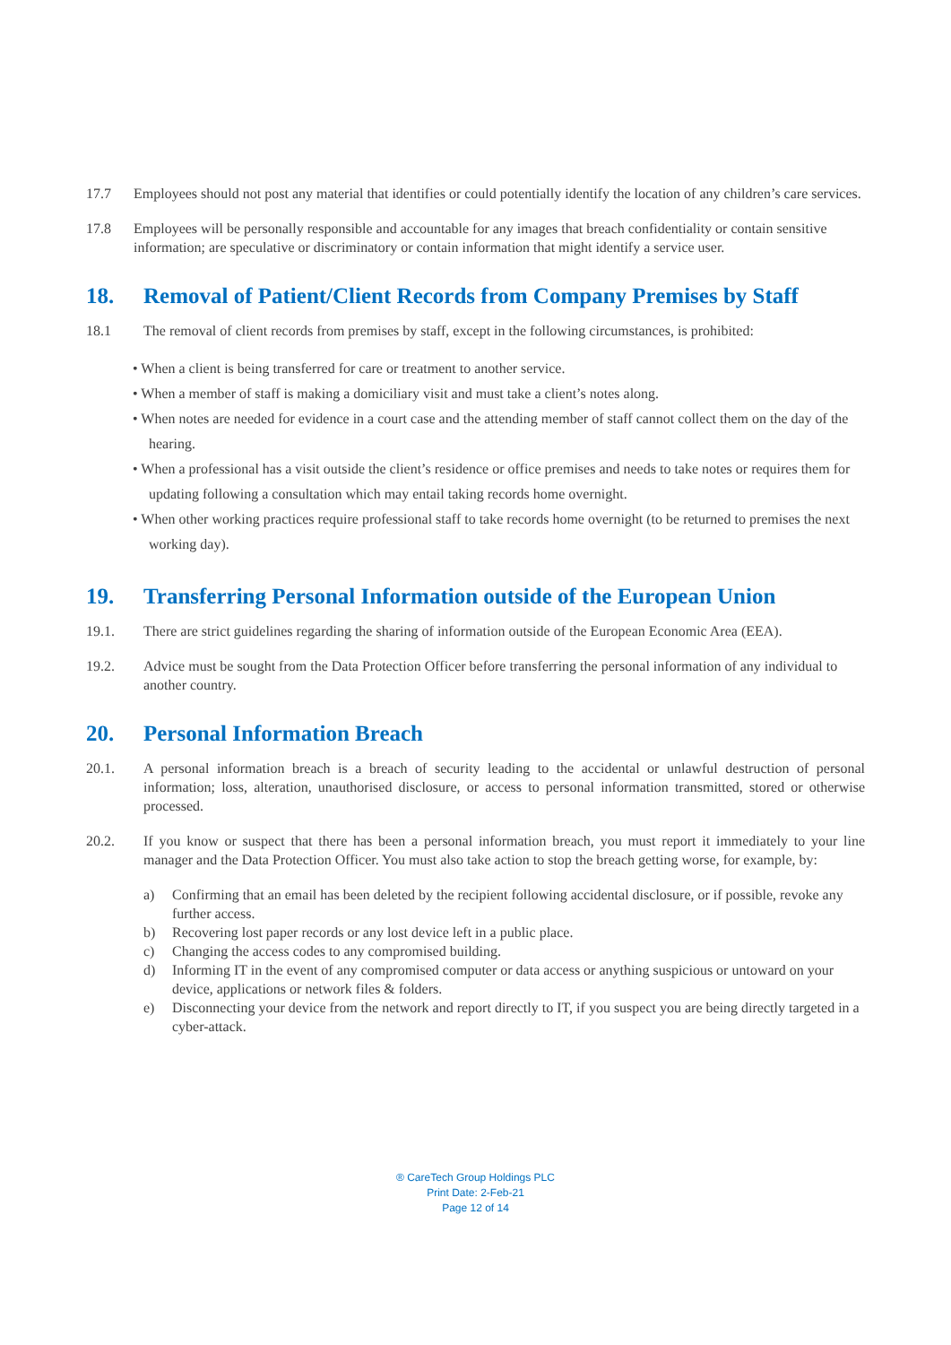17.7 Employees should not post any material that identifies or could potentially identify the location of any children’s care services.
17.8 Employees will be personally responsible and accountable for any images that breach confidentiality or contain sensitive information; are speculative or discriminatory or contain information that might identify a service user.
18. Removal of Patient/Client Records from Company Premises by Staff
18.1 The removal of client records from premises by staff, except in the following circumstances, is prohibited:
• When a client is being transferred for care or treatment to another service.
• When a member of staff is making a domiciliary visit and must take a client’s notes along.
• When notes are needed for evidence in a court case and the attending member of staff cannot collect them on the day of the hearing.
• When a professional has a visit outside the client’s residence or office premises and needs to take notes or requires them for updating following a consultation which may entail taking records home overnight.
• When other working practices require professional staff to take records home overnight (to be returned to premises the next working day).
19. Transferring Personal Information outside of the European Union
19.1. There are strict guidelines regarding the sharing of information outside of the European Economic Area (EEA).
19.2. Advice must be sought from the Data Protection Officer before transferring the personal information of any individual to another country.
20. Personal Information Breach
20.1. A personal information breach is a breach of security leading to the accidental or unlawful destruction of personal information; loss, alteration, unauthorised disclosure, or access to personal information transmitted, stored or otherwise processed.
20.2. If you know or suspect that there has been a personal information breach, you must report it immediately to your line manager and the Data Protection Officer. You must also take action to stop the breach getting worse, for example, by:
a) Confirming that an email has been deleted by the recipient following accidental disclosure, or if possible, revoke any further access.
b) Recovering lost paper records or any lost device left in a public place.
c) Changing the access codes to any compromised building.
d) Informing IT in the event of any compromised computer or data access or anything suspicious or untoward on your device, applications or network files & folders.
e) Disconnecting your device from the network and report directly to IT, if you suspect you are being directly targeted in a cyber-attack.
® CareTech Group Holdings PLC
Print Date: 2-Feb-21
Page 12 of 14